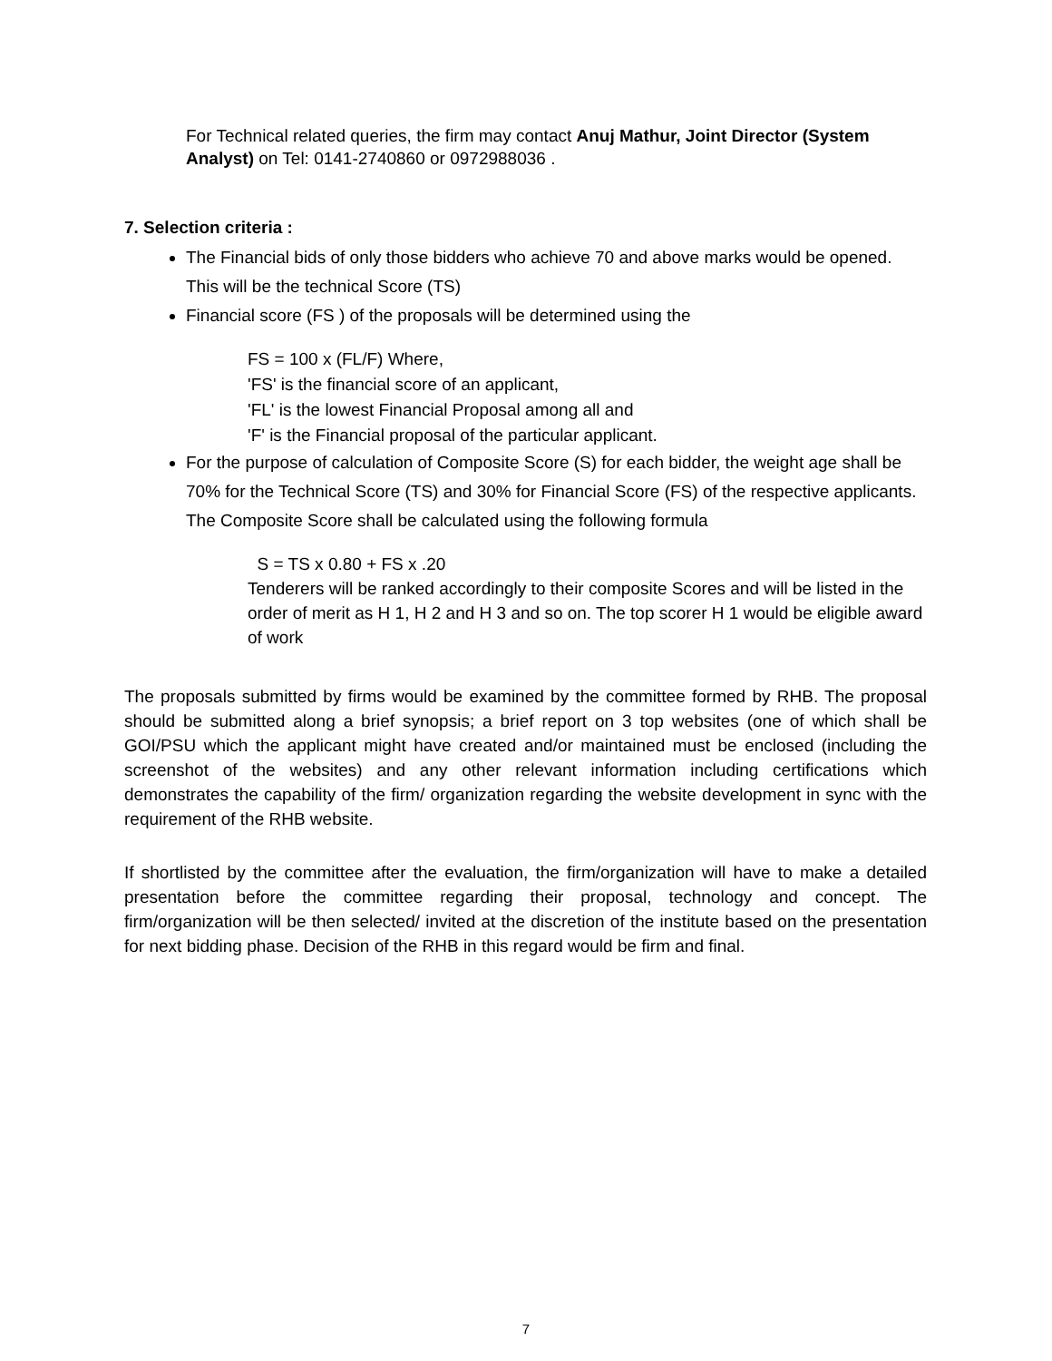For Technical related queries, the firm may contact Anuj Mathur, Joint Director (System Analyst) on Tel: 0141-2740860 or 0972988036 .
7. Selection criteria :
The Financial bids of only those bidders who achieve 70 and above marks would be opened. This will be the technical Score (TS)
Financial score (FS ) of the proposals will be determined using the
FS = 100 x (FL/F) Where,
'FS' is the financial score of an applicant,
'FL' is the lowest Financial Proposal among all and
'F' is the Financial proposal of the particular applicant.
For the purpose of calculation of Composite Score (S) for each bidder, the weight age shall be 70% for the Technical Score (TS) and 30% for Financial Score (FS) of the respective applicants. The Composite Score shall be calculated using the following formula
S = TS x 0.80 + FS x .20
Tenderers will be ranked accordingly to their composite Scores and will be listed in the order of merit as H 1, H 2 and H 3 and so on. The top scorer H 1 would be eligible award of work
The proposals submitted by firms would be examined by the committee formed by RHB. The proposal should be submitted along a brief synopsis; a brief report on 3 top websites (one of which shall be GOI/PSU which the applicant might have created and/or maintained must be enclosed (including the screenshot of the websites) and any other relevant information including certifications which demonstrates the capability of the firm/ organization regarding the website development in sync with the requirement of the RHB website.
If shortlisted by the committee after the evaluation, the firm/organization will have to make a detailed presentation before the committee regarding their proposal, technology and concept. The firm/organization will be then selected/ invited at the discretion of the institute based on the presentation for next bidding phase. Decision of the RHB in this regard would be firm and final.
7